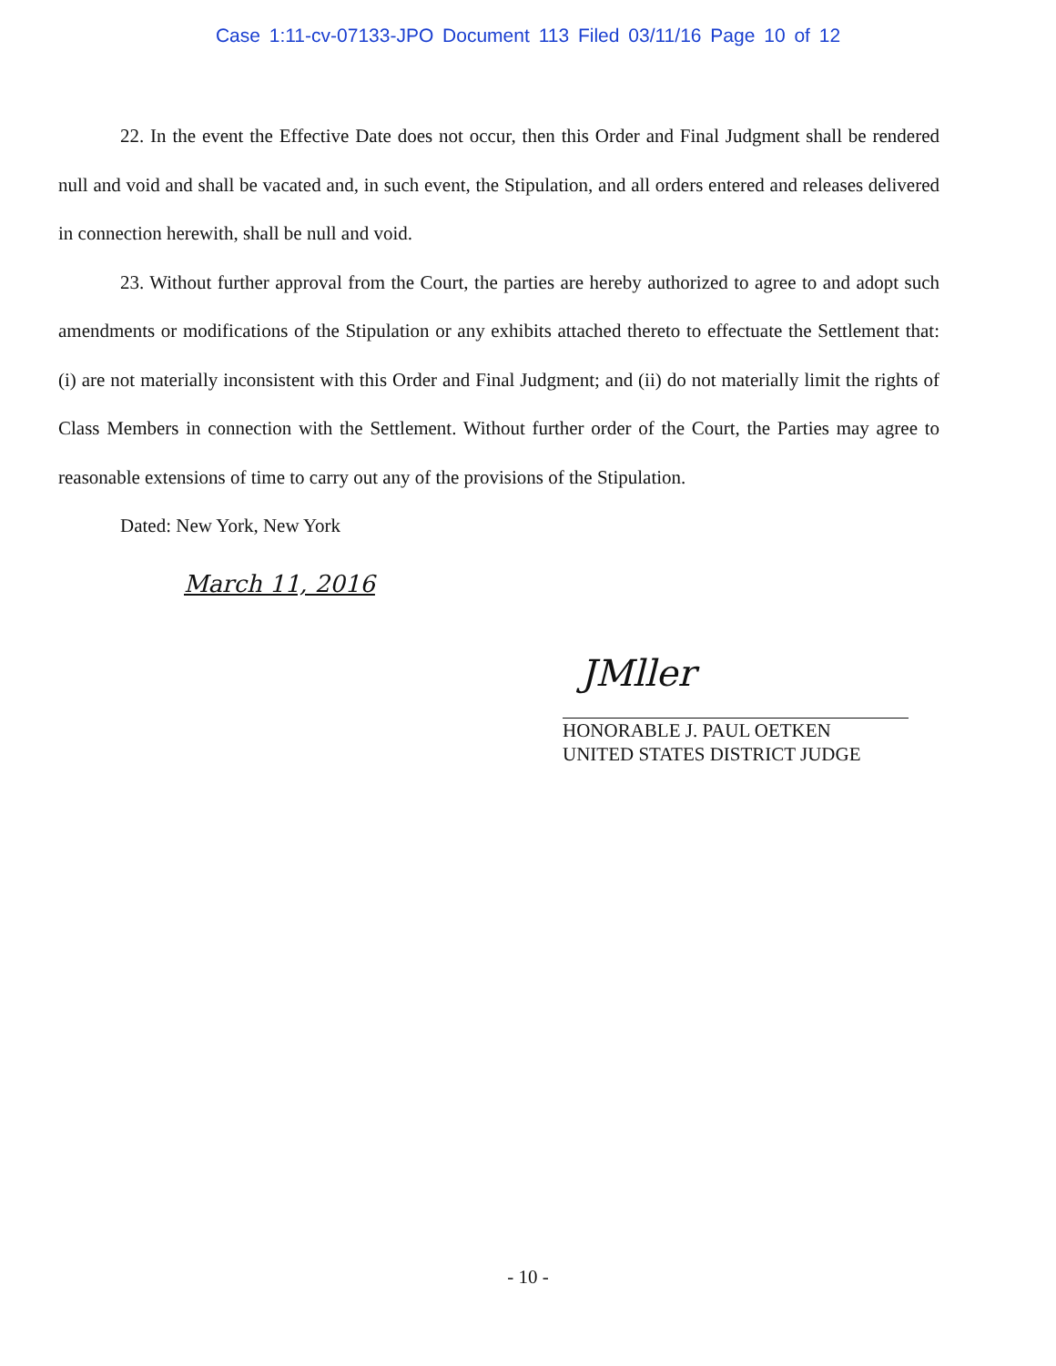Case 1:11-cv-07133-JPO Document 113 Filed 03/11/16 Page 10 of 12
22. In the event the Effective Date does not occur, then this Order and Final Judgment shall be rendered null and void and shall be vacated and, in such event, the Stipulation, and all orders entered and releases delivered in connection herewith, shall be null and void.
23. Without further approval from the Court, the parties are hereby authorized to agree to and adopt such amendments or modifications of the Stipulation or any exhibits attached thereto to effectuate the Settlement that: (i) are not materially inconsistent with this Order and Final Judgment; and (ii) do not materially limit the rights of Class Members in connection with the Settlement. Without further order of the Court, the Parties may agree to reasonable extensions of time to carry out any of the provisions of the Stipulation.
Dated: New York, New York
March 11, 2016
JMller
HONORABLE J. PAUL OETKEN
UNITED STATES DISTRICT JUDGE
- 10 -